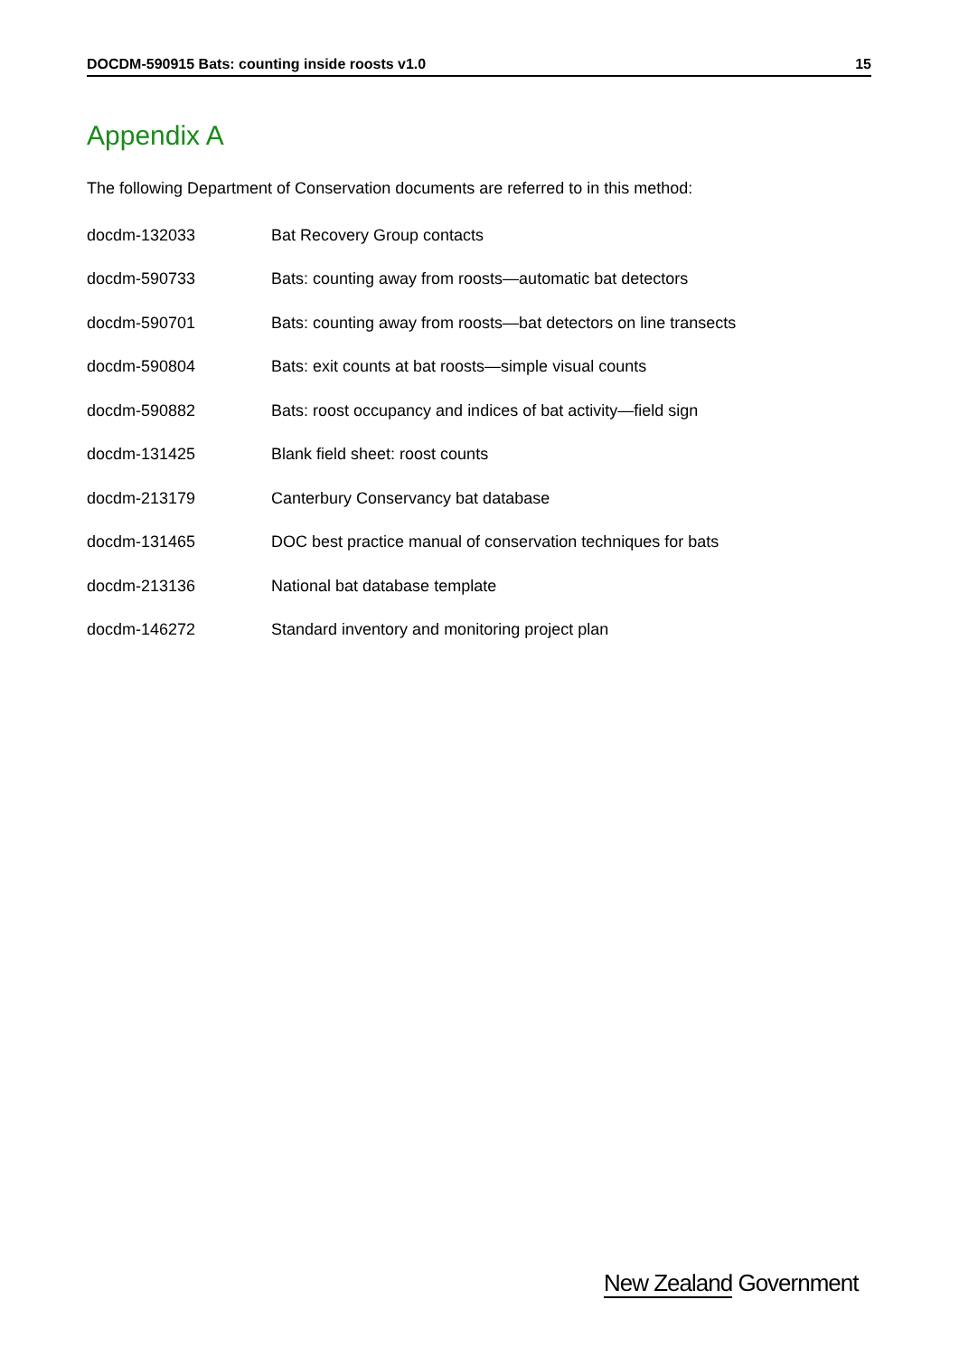DOCDM-590915 Bats: counting inside roosts v1.0 15
Appendix A
The following Department of Conservation documents are referred to in this method:
| docdm-132033 | Bat Recovery Group contacts |
| docdm-590733 | Bats: counting away from roosts—automatic bat detectors |
| docdm-590701 | Bats: counting away from roosts—bat detectors on line transects |
| docdm-590804 | Bats: exit counts at bat roosts—simple visual counts |
| docdm-590882 | Bats: roost occupancy and indices of bat activity—field sign |
| docdm-131425 | Blank field sheet: roost counts |
| docdm-213179 | Canterbury Conservancy bat database |
| docdm-131465 | DOC best practice manual of conservation techniques for bats |
| docdm-213136 | National bat database template |
| docdm-146272 | Standard inventory and monitoring project plan |
New Zealand Government